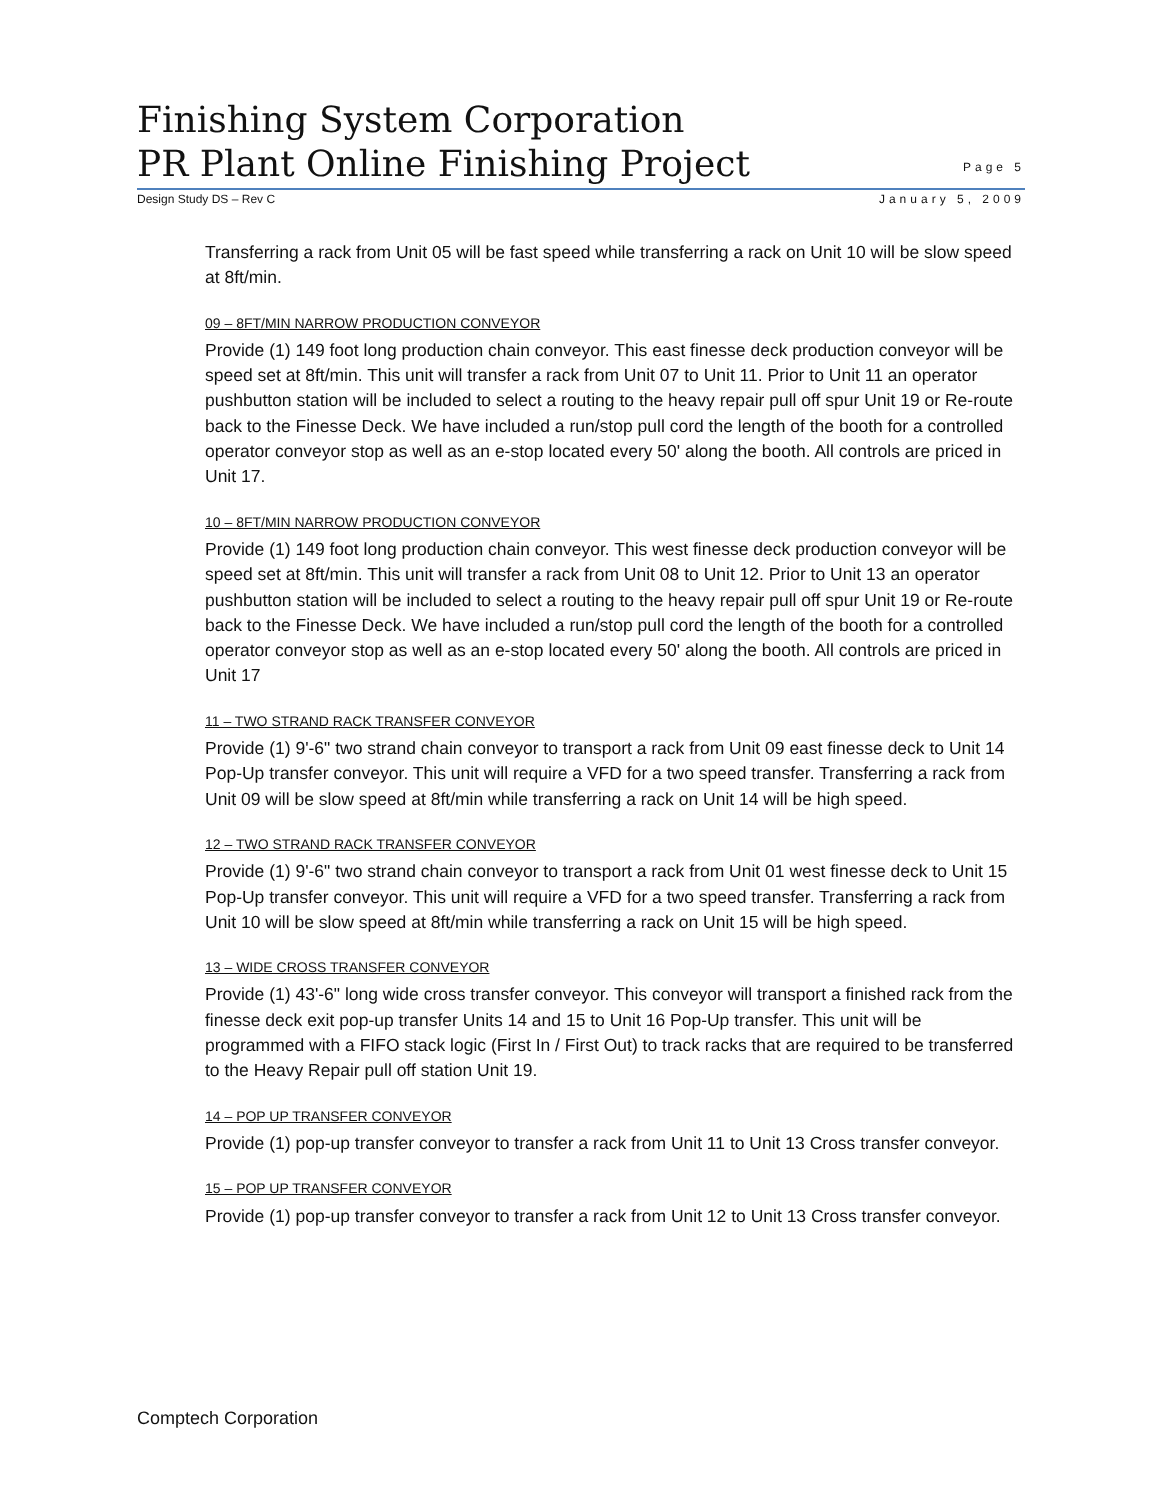Finishing System Corporation
PR Plant Online Finishing Project
Page 5
Design Study DS – Rev C January 5, 2009
Transferring a rack from Unit 05 will be fast speed while transferring a rack on Unit 10 will be slow speed at 8ft/min.
09 – 8FT/MIN NARROW PRODUCTION CONVEYOR
Provide (1) 149 foot long production chain conveyor. This east finesse deck production conveyor will be speed set at 8ft/min. This unit will transfer a rack from Unit 07 to Unit 11. Prior to Unit 11 an operator pushbutton station will be included to select a routing to the heavy repair pull off spur Unit 19 or Re-route back to the Finesse Deck. We have included a run/stop pull cord the length of the booth for a controlled operator conveyor stop as well as an e-stop located every 50' along the booth. All controls are priced in Unit 17.
10 – 8FT/MIN NARROW PRODUCTION CONVEYOR
Provide (1) 149 foot long production chain conveyor. This west finesse deck production conveyor will be speed set at 8ft/min. This unit will transfer a rack from Unit 08 to Unit 12. Prior to Unit 13 an operator pushbutton station will be included to select a routing to the heavy repair pull off spur Unit 19 or Re-route back to the Finesse Deck. We have included a run/stop pull cord the length of the booth for a controlled operator conveyor stop as well as an e-stop located every 50' along the booth. All controls are priced in Unit 17
11 – TWO STRAND RACK TRANSFER CONVEYOR
Provide (1) 9'-6" two strand chain conveyor to transport a rack from Unit 09 east finesse deck to Unit 14 Pop-Up transfer conveyor. This unit will require a VFD for a two speed transfer. Transferring a rack from Unit 09 will be slow speed at 8ft/min while transferring a rack on Unit 14 will be high speed.
12 – TWO STRAND RACK TRANSFER CONVEYOR
Provide (1) 9'-6" two strand chain conveyor to transport a rack from Unit 01 west finesse deck to Unit 15 Pop-Up transfer conveyor. This unit will require a VFD for a two speed transfer. Transferring a rack from Unit 10 will be slow speed at 8ft/min while transferring a rack on Unit 15 will be high speed.
13 – WIDE CROSS TRANSFER CONVEYOR
Provide (1) 43'-6" long wide cross transfer conveyor. This conveyor will transport a finished rack from the finesse deck exit pop-up transfer Units 14 and 15 to Unit 16 Pop-Up transfer. This unit will be programmed with a FIFO stack logic (First In / First Out) to track racks that are required to be transferred to the Heavy Repair pull off station Unit 19.
14 – POP UP TRANSFER CONVEYOR
Provide (1) pop-up transfer conveyor to transfer a rack from Unit 11 to Unit 13 Cross transfer conveyor.
15 – POP UP TRANSFER CONVEYOR
Provide (1) pop-up transfer conveyor to transfer a rack from Unit 12 to Unit 13 Cross transfer conveyor.
Comptech Corporation